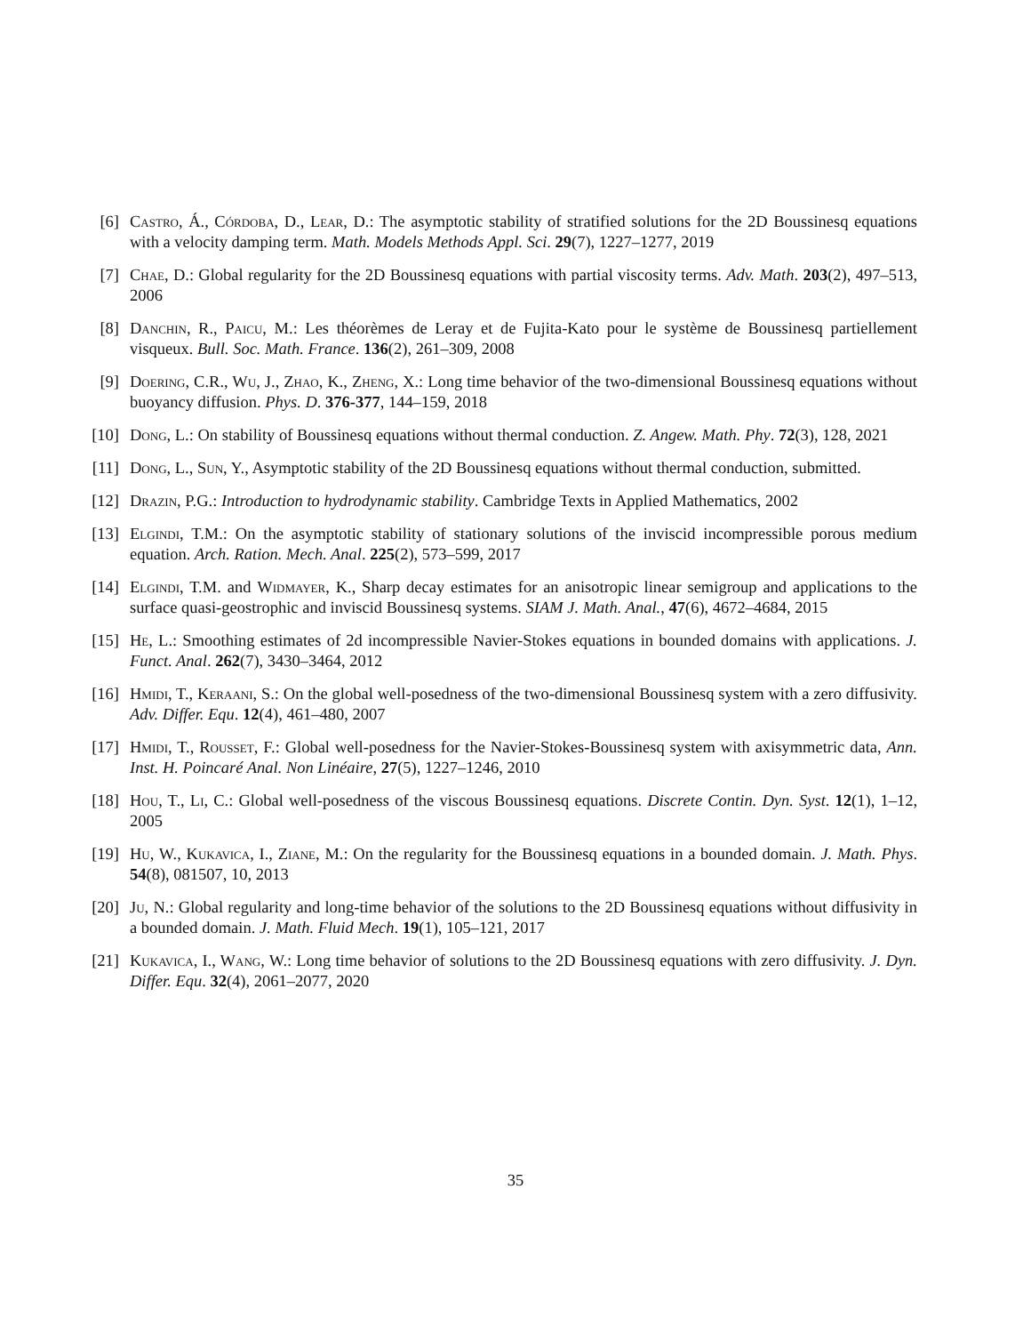[6] Castro, Á., Córdoba, D., Lear, D.: The asymptotic stability of stratified solutions for the 2D Boussinesq equations with a velocity damping term. Math. Models Methods Appl. Sci. 29(7), 1227–1277, 2019
[7] Chae, D.: Global regularity for the 2D Boussinesq equations with partial viscosity terms. Adv. Math. 203(2), 497–513, 2006
[8] Danchin, R., Paicu, M.: Les théorèmes de Leray et de Fujita-Kato pour le système de Boussinesq partiellement visqueux. Bull. Soc. Math. France. 136(2), 261–309, 2008
[9] Doering, C.R., Wu, J., Zhao, K., Zheng, X.: Long time behavior of the two-dimensional Boussinesq equations without buoyancy diffusion. Phys. D. 376-377, 144–159, 2018
[10] Dong, L.: On stability of Boussinesq equations without thermal conduction. Z. Angew. Math. Phy. 72(3), 128, 2021
[11] Dong, L., Sun, Y., Asymptotic stability of the 2D Boussinesq equations without thermal conduction, submitted.
[12] Drazin, P.G.: Introduction to hydrodynamic stability. Cambridge Texts in Applied Mathematics, 2002
[13] Elgindi, T.M.: On the asymptotic stability of stationary solutions of the inviscid incompressible porous medium equation. Arch. Ration. Mech. Anal. 225(2), 573–599, 2017
[14] Elgindi, T.M. and Widmayer, K., Sharp decay estimates for an anisotropic linear semigroup and applications to the surface quasi-geostrophic and inviscid Boussinesq systems. SIAM J. Math. Anal., 47(6), 4672–4684, 2015
[15] He, L.: Smoothing estimates of 2d incompressible Navier-Stokes equations in bounded domains with applications. J. Funct. Anal. 262(7), 3430–3464, 2012
[16] Hmidi, T., Keraani, S.: On the global well-posedness of the two-dimensional Boussinesq system with a zero diffusivity. Adv. Differ. Equ. 12(4), 461–480, 2007
[17] Hmidi, T., Rousset, F.: Global well-posedness for the Navier-Stokes-Boussinesq system with axisymmetric data, Ann. Inst. H. Poincaré Anal. Non Linéaire, 27(5), 1227–1246, 2010
[18] Hou, T., Li, C.: Global well-posedness of the viscous Boussinesq equations. Discrete Contin. Dyn. Syst. 12(1), 1–12, 2005
[19] Hu, W., Kukavica, I., Ziane, M.: On the regularity for the Boussinesq equations in a bounded domain. J. Math. Phys. 54(8), 081507, 10, 2013
[20] Ju, N.: Global regularity and long-time behavior of the solutions to the 2D Boussinesq equations without diffusivity in a bounded domain. J. Math. Fluid Mech. 19(1), 105–121, 2017
[21] Kukavica, I., Wang, W.: Long time behavior of solutions to the 2D Boussinesq equations with zero diffusivity. J. Dyn. Differ. Equ. 32(4), 2061–2077, 2020
35